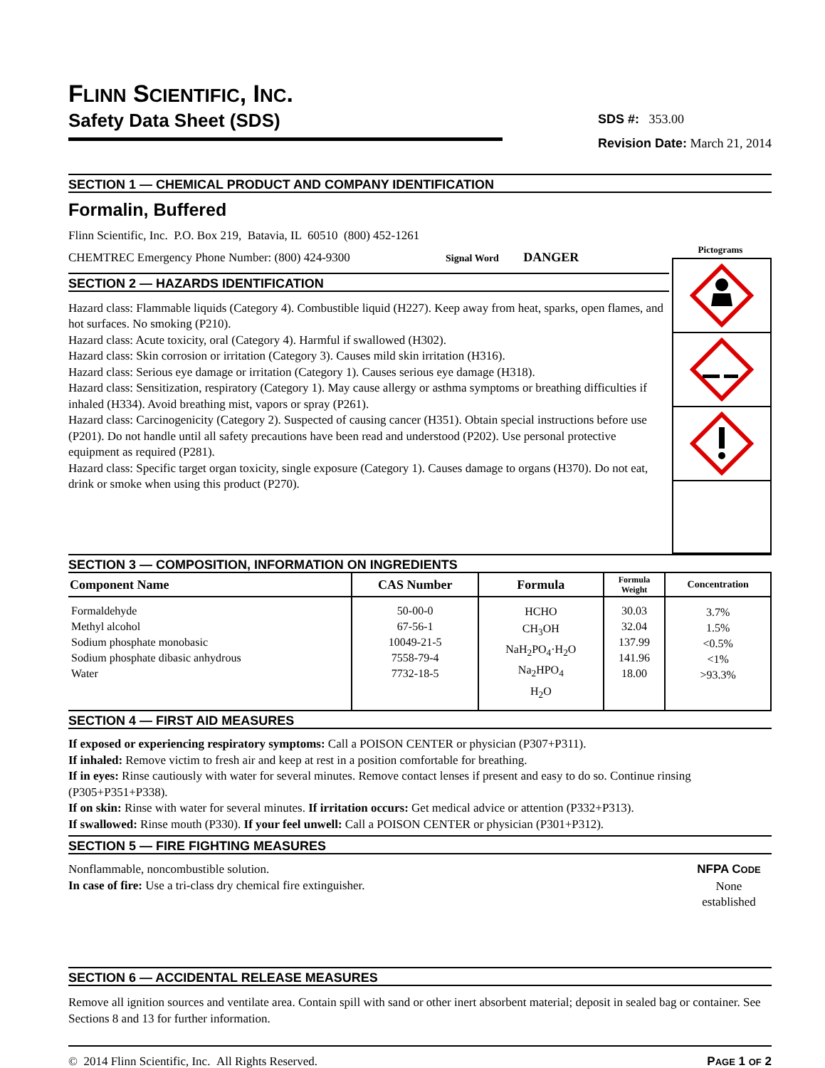FLINN SCIENTIFIC, INC.
Safety Data Sheet (SDS)
SDS #: 353.00
Revision Date: March 21, 2014
SECTION 1 — CHEMICAL PRODUCT AND COMPANY IDENTIFICATION
Formalin, Buffered
Flinn Scientific, Inc. P.O. Box 219, Batavia, IL 60510 (800) 452-1261
CHEMTREC Emergency Phone Number: (800) 424-9300 Signal Word DANGER
SECTION 2 — HAZARDS IDENTIFICATION
Hazard class: Flammable liquids (Category 4). Combustible liquid (H227). Keep away from heat, sparks, open flames, and hot surfaces. No smoking (P210).
Hazard class: Acute toxicity, oral (Category 4). Harmful if swallowed (H302).
Hazard class: Skin corrosion or irritation (Category 3). Causes mild skin irritation (H316).
Hazard class: Serious eye damage or irritation (Category 1). Causes serious eye damage (H318).
Hazard class: Sensitization, respiratory (Category 1). May cause allergy or asthma symptoms or breathing difficulties if inhaled (H334). Avoid breathing mist, vapors or spray (P261).
Hazard class: Carcinogenicity (Category 2). Suspected of causing cancer (H351). Obtain special instructions before use (P201). Do not handle until all safety precautions have been read and understood (P202). Use personal protective equipment as required (P281).
Hazard class: Specific target organ toxicity, single exposure (Category 1). Causes damage to organs (H370). Do not eat, drink or smoke when using this product (P270).
Pictograms
SECTION 3 — COMPOSITION, INFORMATION ON INGREDIENTS
| Component Name | CAS Number | Formula | Formula Weight | Concentration |
| --- | --- | --- | --- | --- |
| Formaldehyde Methyl alcohol Sodium phosphate monobasic Sodium phosphate dibasic anhydrous Water | 50-00-0 67-56-1 10049-21-5 7558-79-4 7732-18-5 | HCHO CH<sub>3</sub>OH NaH<sub>2</sub>PO<sub>4</sub>·H<sub>2</sub>O Na<sub>2</sub>HPO<sub>4</sub> H<sub>2</sub>O | 30.03 32.04 137.99 141.96 18.00 | 3.7% 1.5% <0.5% <1% >93.3% |
SECTION 4 — FIRST AID MEASURES
If exposed or experiencing respiratory symptoms: Call a POISON CENTER or physician (P307+P311).
If inhaled: Remove victim to fresh air and keep at rest in a position comfortable for breathing.
If in eyes: Rinse cautiously with water for several minutes. Remove contact lenses if present and easy to do so. Continue rinsing (P305+P351+P338).
If on skin: Rinse with water for several minutes. If irritation occurs: Get medical advice or attention (P332+P313).
If swallowed: Rinse mouth (P330). If your feel unwell: Call a POISON CENTER or physician (P301+P312).
SECTION 5 — FIRE FIGHTING MEASURES
Nonflammable, noncombustible solution.
In case of fire: Use a tri-class dry chemical fire extinguisher.
NFPA CODE
None
established
SECTION 6 — ACCIDENTAL RELEASE MEASURES
Remove all ignition sources and ventilate area. Contain spill with sand or other inert absorbent material; deposit in sealed bag or container. See Sections 8 and 13 for further information.
© 2014 Flinn Scientific, Inc. All Rights Reserved. PAGE 1 OF 2